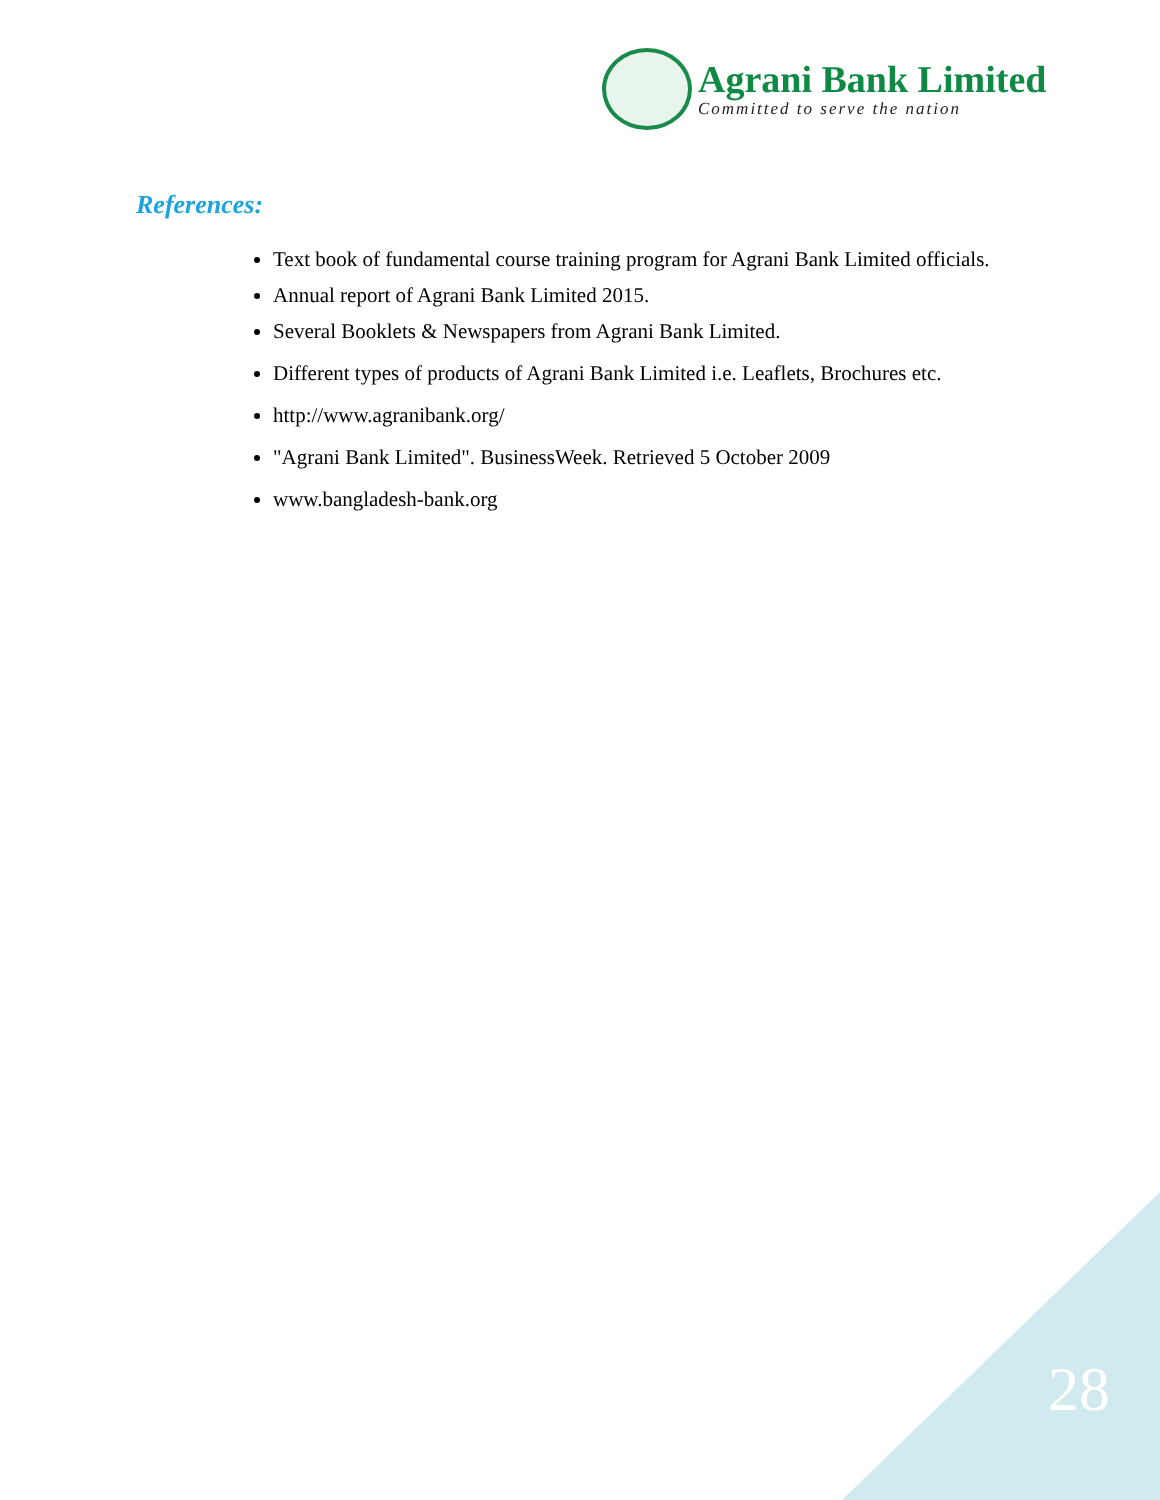Agrani Bank Limited
Committed to serve the nation
References:
Text book of fundamental course training program for Agrani Bank Limited officials.
Annual report of Agrani Bank Limited 2015.
Several Booklets & Newspapers from Agrani Bank Limited.
Different types of products of Agrani Bank Limited i.e. Leaflets, Brochures etc.
http://www.agranibank.org/
"Agrani Bank Limited". BusinessWeek. Retrieved 5 October 2009
www.bangladesh-bank.org
28